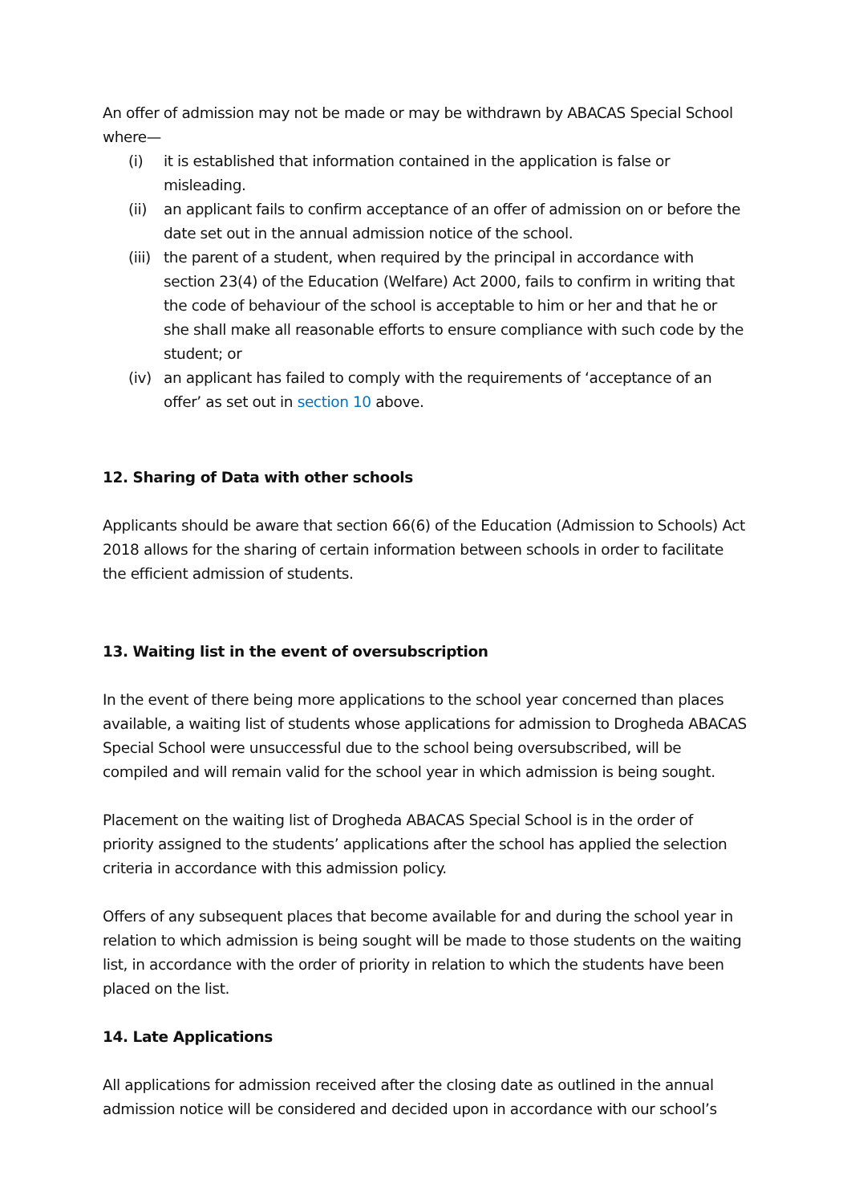An offer of admission may not be made or may be withdrawn by ABACAS Special School where—
(i) it is established that information contained in the application is false or misleading.
(ii) an applicant fails to confirm acceptance of an offer of admission on or before the date set out in the annual admission notice of the school.
(iii) the parent of a student, when required by the principal in accordance with section 23(4) of the Education (Welfare) Act 2000, fails to confirm in writing that the code of behaviour of the school is acceptable to him or her and that he or she shall make all reasonable efforts to ensure compliance with such code by the student; or
(iv) an applicant has failed to comply with the requirements of ‘acceptance of an offer’ as set out in section 10 above.
12. Sharing of Data with other schools
Applicants should be aware that section 66(6) of the Education (Admission to Schools) Act 2018 allows for the sharing of certain information between schools in order to facilitate the efficient admission of students.
13. Waiting list in the event of oversubscription
In the event of there being more applications to the school year concerned than places available, a waiting list of students whose applications for admission to Drogheda ABACAS Special School were unsuccessful due to the school being oversubscribed, will be compiled and will remain valid for the school year in which admission is being sought.
Placement on the waiting list of Drogheda ABACAS Special School is in the order of priority assigned to the students’ applications after the school has applied the selection criteria in accordance with this admission policy.
Offers of any subsequent places that become available for and during the school year in relation to which admission is being sought will be made to those students on the waiting list, in accordance with the order of priority in relation to which the students have been placed on the list.
14. Late Applications
All applications for admission received after the closing date as outlined in the annual admission notice will be considered and decided upon in accordance with our school’s